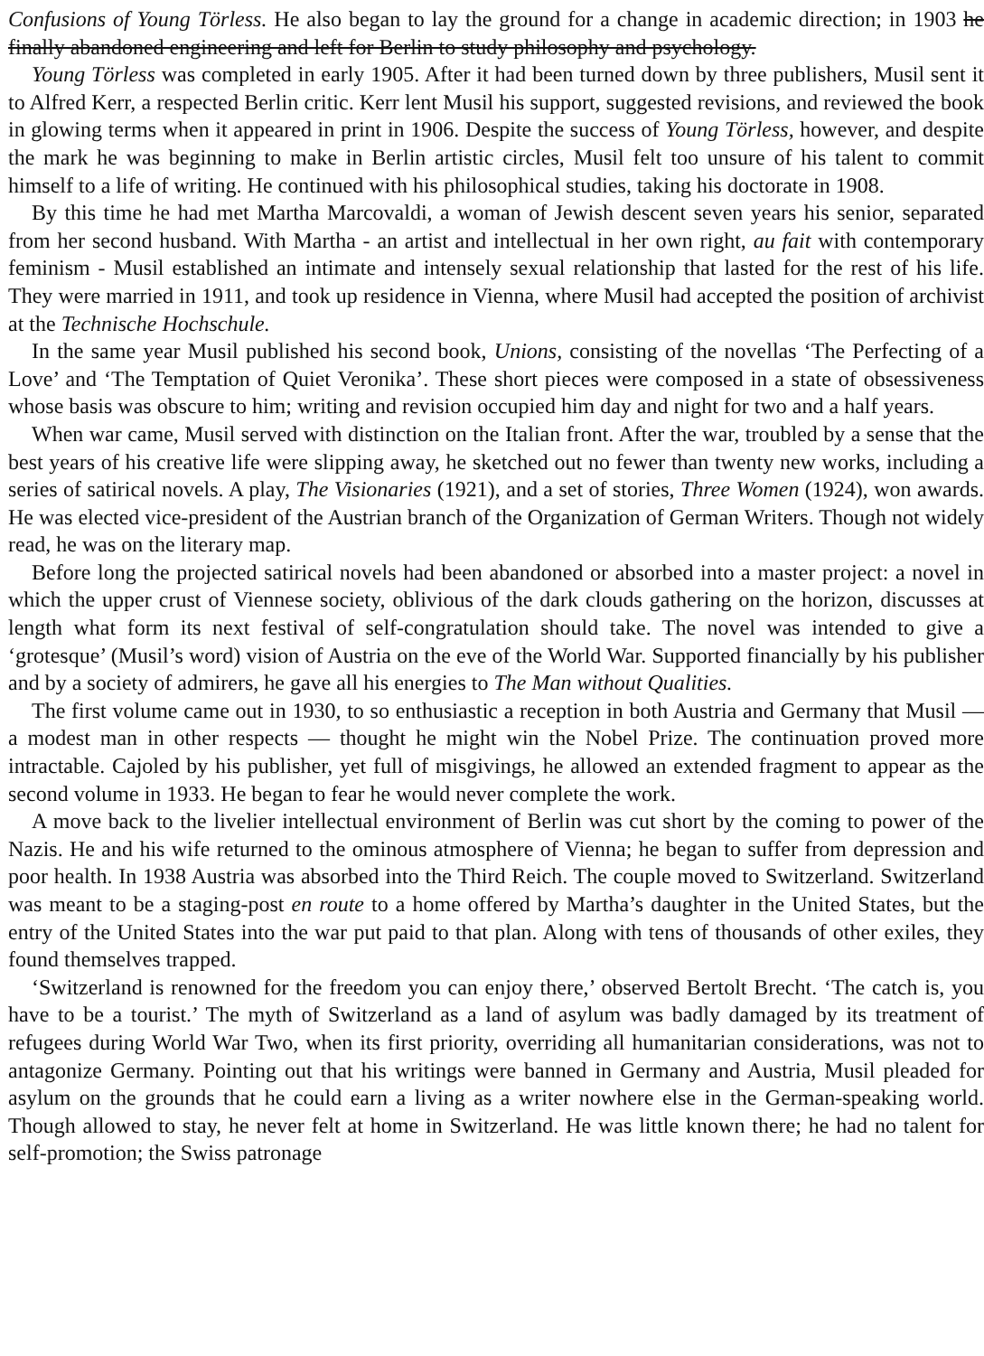Confusions of Young Törless. He also began to lay the ground for a change in academic direction; in 1903 he finally abandoned engineering and left for Berlin to study philosophy and psychology.
Young Törless was completed in early 1905. After it had been turned down by three publishers, Musil sent it to Alfred Kerr, a respected Berlin critic. Kerr lent Musil his support, suggested revisions, and reviewed the book in glowing terms when it appeared in print in 1906. Despite the success of Young Törless, however, and despite the mark he was beginning to make in Berlin artistic circles, Musil felt too unsure of his talent to commit himself to a life of writing. He continued with his philosophical studies, taking his doctorate in 1908.
By this time he had met Martha Marcovaldi, a woman of Jewish descent seven years his senior, separated from her second husband. With Martha - an artist and intellectual in her own right, au fait with contemporary feminism - Musil established an intimate and intensely sexual relationship that lasted for the rest of his life. They were married in 1911, and took up residence in Vienna, where Musil had accepted the position of archivist at the Technische Hochschule.
In the same year Musil published his second book, Unions, consisting of the novellas ‘The Perfecting of a Love’ and ‘The Temptation of Quiet Veronika’. These short pieces were composed in a state of obsessiveness whose basis was obscure to him; writing and revision occupied him day and night for two and a half years.
When war came, Musil served with distinction on the Italian front. After the war, troubled by a sense that the best years of his creative life were slipping away, he sketched out no fewer than twenty new works, including a series of satirical novels. A play, The Visionaries (1921), and a set of stories, Three Women (1924), won awards. He was elected vice-president of the Austrian branch of the Organization of German Writers. Though not widely read, he was on the literary map.
Before long the projected satirical novels had been abandoned or absorbed into a master project: a novel in which the upper crust of Viennese society, oblivious of the dark clouds gathering on the horizon, discusses at length what form its next festival of self-congratulation should take. The novel was intended to give a ‘grotesque’ (Musil’s word) vision of Austria on the eve of the World War. Supported financially by his publisher and by a society of admirers, he gave all his energies to The Man without Qualities.
The first volume came out in 1930, to so enthusiastic a reception in both Austria and Germany that Musil — a modest man in other respects — thought he might win the Nobel Prize. The continuation proved more intractable. Cajoled by his publisher, yet full of misgivings, he allowed an extended fragment to appear as the second volume in 1933. He began to fear he would never complete the work.
A move back to the livelier intellectual environment of Berlin was cut short by the coming to power of the Nazis. He and his wife returned to the ominous atmosphere of Vienna; he began to suffer from depression and poor health. In 1938 Austria was absorbed into the Third Reich. The couple moved to Switzerland. Switzerland was meant to be a staging-post en route to a home offered by Martha’s daughter in the United States, but the entry of the United States into the war put paid to that plan. Along with tens of thousands of other exiles, they found themselves trapped.
‘Switzerland is renowned for the freedom you can enjoy there,’ observed Bertolt Brecht. ‘The catch is, you have to be a tourist.’ The myth of Switzerland as a land of asylum was badly damaged by its treatment of refugees during World War Two, when its first priority, overriding all humanitarian considerations, was not to antagonize Germany. Pointing out that his writings were banned in Germany and Austria, Musil pleaded for asylum on the grounds that he could earn a living as a writer nowhere else in the German-speaking world. Though allowed to stay, he never felt at home in Switzerland. He was little known there; he had no talent for self-promotion; the Swiss patronage